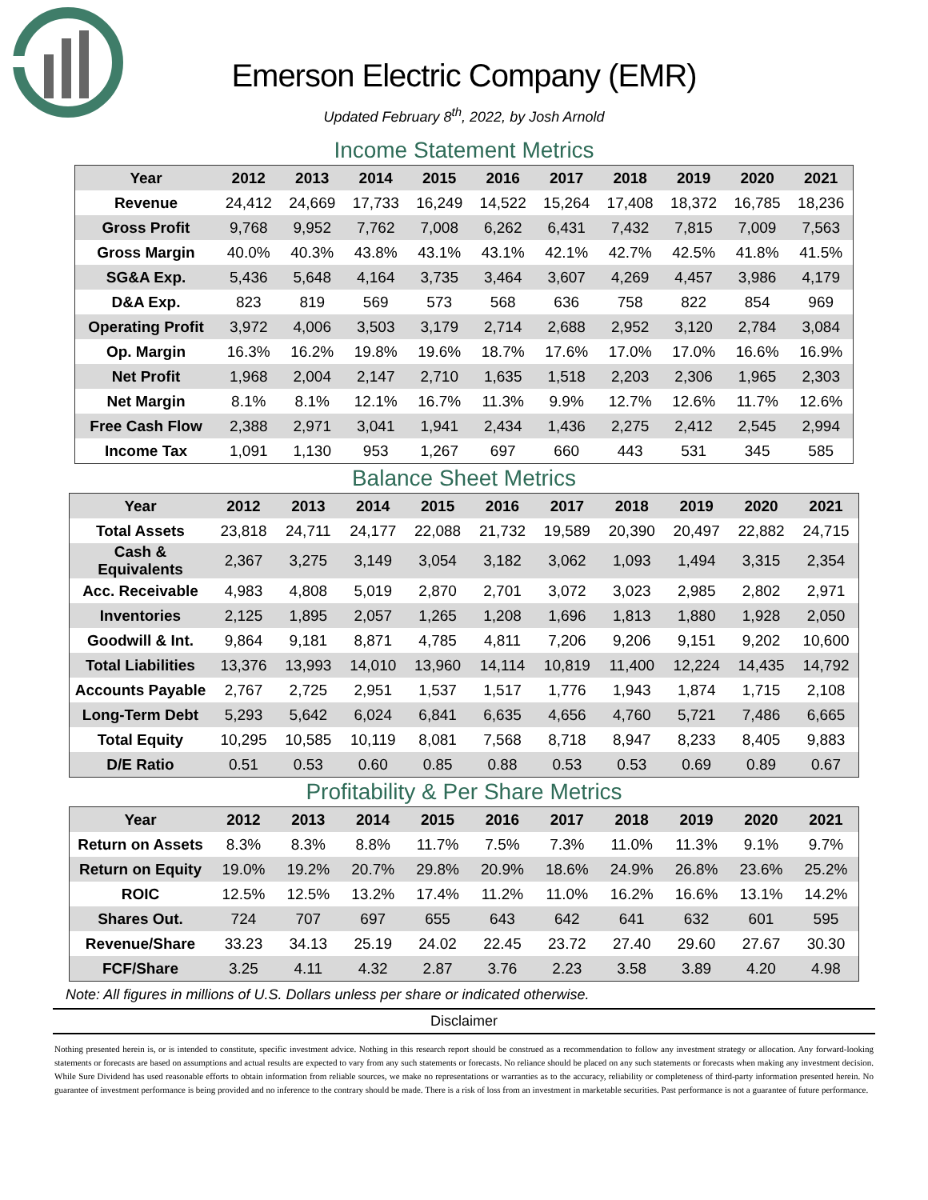Emerson Electric Company (EMR)
Updated February 8<sup>th</sup>, 2022, by Josh Arnold
Income Statement Metrics
| Year | 2012 | 2013 | 2014 | 2015 | 2016 | 2017 | 2018 | 2019 | 2020 | 2021 |
| --- | --- | --- | --- | --- | --- | --- | --- | --- | --- | --- |
| Revenue | 24,412 | 24,669 | 17,733 | 16,249 | 14,522 | 15,264 | 17,408 | 18,372 | 16,785 | 18,236 |
| Gross Profit | 9,768 | 9,952 | 7,762 | 7,008 | 6,262 | 6,431 | 7,432 | 7,815 | 7,009 | 7,563 |
| Gross Margin | 40.0% | 40.3% | 43.8% | 43.1% | 43.1% | 42.1% | 42.7% | 42.5% | 41.8% | 41.5% |
| SG&A Exp. | 5,436 | 5,648 | 4,164 | 3,735 | 3,464 | 3,607 | 4,269 | 4,457 | 3,986 | 4,179 |
| D&A Exp. | 823 | 819 | 569 | 573 | 568 | 636 | 758 | 822 | 854 | 969 |
| Operating Profit | 3,972 | 4,006 | 3,503 | 3,179 | 2,714 | 2,688 | 2,952 | 3,120 | 2,784 | 3,084 |
| Op. Margin | 16.3% | 16.2% | 19.8% | 19.6% | 18.7% | 17.6% | 17.0% | 17.0% | 16.6% | 16.9% |
| Net Profit | 1,968 | 2,004 | 2,147 | 2,710 | 1,635 | 1,518 | 2,203 | 2,306 | 1,965 | 2,303 |
| Net Margin | 8.1% | 8.1% | 12.1% | 16.7% | 11.3% | 9.9% | 12.7% | 12.6% | 11.7% | 12.6% |
| Free Cash Flow | 2,388 | 2,971 | 3,041 | 1,941 | 2,434 | 1,436 | 2,275 | 2,412 | 2,545 | 2,994 |
| Income Tax | 1,091 | 1,130 | 953 | 1,267 | 697 | 660 | 443 | 531 | 345 | 585 |
Balance Sheet Metrics
| Year | 2012 | 2013 | 2014 | 2015 | 2016 | 2017 | 2018 | 2019 | 2020 | 2021 |
| --- | --- | --- | --- | --- | --- | --- | --- | --- | --- | --- |
| Total Assets | 23,818 | 24,711 | 24,177 | 22,088 | 21,732 | 19,589 | 20,390 | 20,497 | 22,882 | 24,715 |
| Cash & Equivalents | 2,367 | 3,275 | 3,149 | 3,054 | 3,182 | 3,062 | 1,093 | 1,494 | 3,315 | 2,354 |
| Acc. Receivable | 4,983 | 4,808 | 5,019 | 2,870 | 2,701 | 3,072 | 3,023 | 2,985 | 2,802 | 2,971 |
| Inventories | 2,125 | 1,895 | 2,057 | 1,265 | 1,208 | 1,696 | 1,813 | 1,880 | 1,928 | 2,050 |
| Goodwill & Int. | 9,864 | 9,181 | 8,871 | 4,785 | 4,811 | 7,206 | 9,206 | 9,151 | 9,202 | 10,600 |
| Total Liabilities | 13,376 | 13,993 | 14,010 | 13,960 | 14,114 | 10,819 | 11,400 | 12,224 | 14,435 | 14,792 |
| Accounts Payable | 2,767 | 2,725 | 2,951 | 1,537 | 1,517 | 1,776 | 1,943 | 1,874 | 1,715 | 2,108 |
| Long-Term Debt | 5,293 | 5,642 | 6,024 | 6,841 | 6,635 | 4,656 | 4,760 | 5,721 | 7,486 | 6,665 |
| Total Equity | 10,295 | 10,585 | 10,119 | 8,081 | 7,568 | 8,718 | 8,947 | 8,233 | 8,405 | 9,883 |
| D/E Ratio | 0.51 | 0.53 | 0.60 | 0.85 | 0.88 | 0.53 | 0.53 | 0.69 | 0.89 | 0.67 |
Profitability & Per Share Metrics
| Year | 2012 | 2013 | 2014 | 2015 | 2016 | 2017 | 2018 | 2019 | 2020 | 2021 |
| --- | --- | --- | --- | --- | --- | --- | --- | --- | --- | --- |
| Return on Assets | 8.3% | 8.3% | 8.8% | 11.7% | 7.5% | 7.3% | 11.0% | 11.3% | 9.1% | 9.7% |
| Return on Equity | 19.0% | 19.2% | 20.7% | 29.8% | 20.9% | 18.6% | 24.9% | 26.8% | 23.6% | 25.2% |
| ROIC | 12.5% | 12.5% | 13.2% | 17.4% | 11.2% | 11.0% | 16.2% | 16.6% | 13.1% | 14.2% |
| Shares Out. | 724 | 707 | 697 | 655 | 643 | 642 | 641 | 632 | 601 | 595 |
| Revenue/Share | 33.23 | 34.13 | 25.19 | 24.02 | 22.45 | 23.72 | 27.40 | 29.60 | 27.67 | 30.30 |
| FCF/Share | 3.25 | 4.11 | 4.32 | 2.87 | 3.76 | 2.23 | 3.58 | 3.89 | 4.20 | 4.98 |
Note: All figures in millions of U.S. Dollars unless per share or indicated otherwise.
Disclaimer
Nothing presented herein is, or is intended to constitute, specific investment advice. Nothing in this research report should be construed as a recommendation to follow any investment strategy or allocation. Any forward-looking statements or forecasts are based on assumptions and actual results are expected to vary from any such statements or forecasts. No reliance should be placed on any such statements or forecasts when making any investment decision. While Sure Dividend has used reasonable efforts to obtain information from reliable sources, we make no representations or warranties as to the accuracy, reliability or completeness of third-party information presented herein. No guarantee of investment performance is being provided and no inference to the contrary should be made. There is a risk of loss from an investment in marketable securities. Past performance is not a guarantee of future performance.